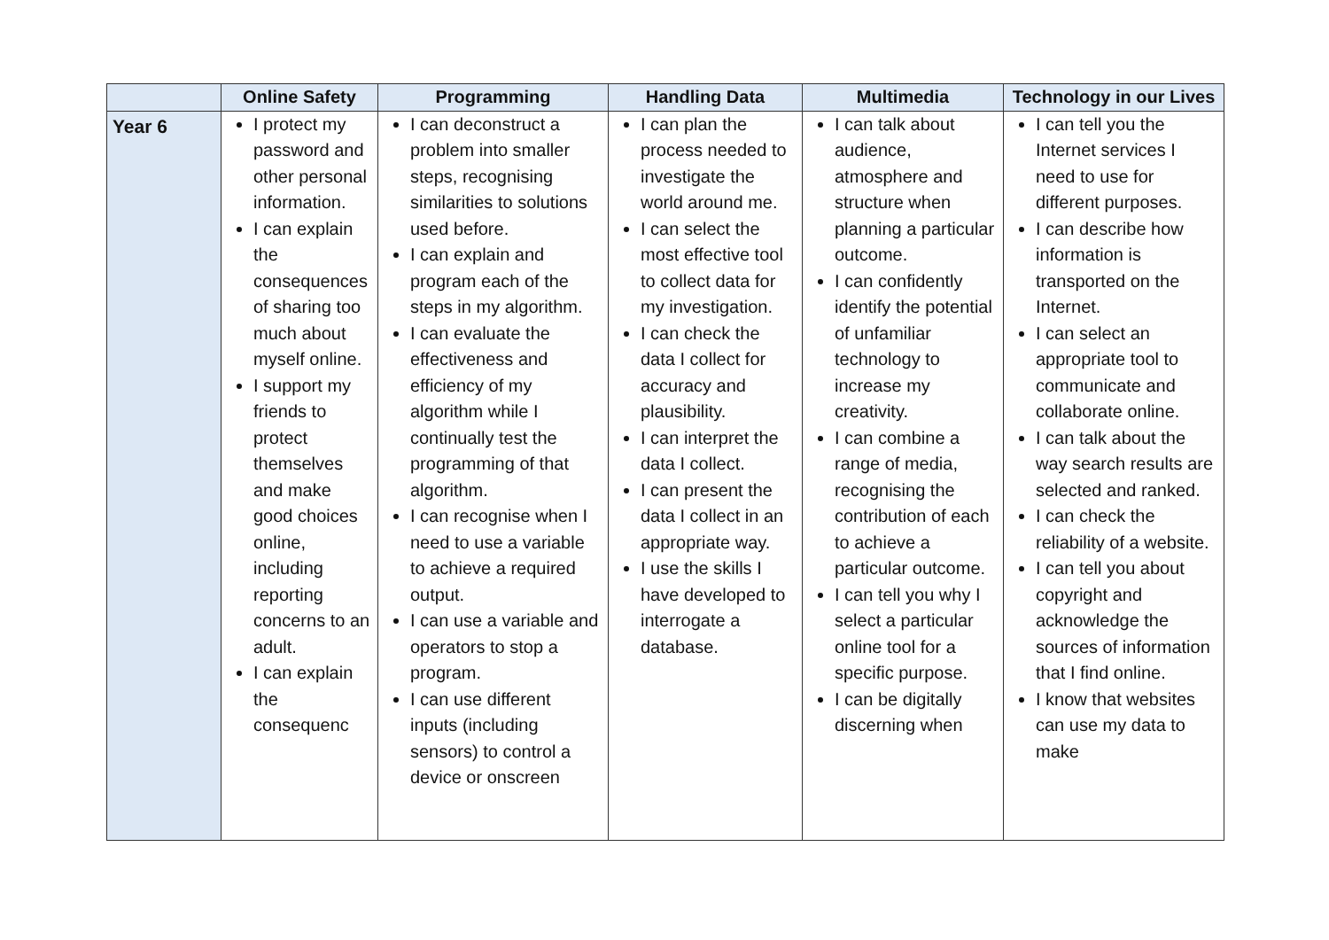| | Online Safety | Programming | Handling Data | Multimedia | Technology in our Lives |
| --- | --- | --- | --- | --- | --- |
| Year 6 | I protect my password and other personal information. I can explain the consequences of sharing too much about myself online. I support my friends to protect themselves and make good choices online, including reporting concerns to an adult. I can explain the consequenc | I can deconstruct a problem into smaller steps, recognising similarities to solutions used before. I can explain and program each of the steps in my algorithm. I can evaluate the effectiveness and efficiency of my algorithm while I continually test the programming of that algorithm. I can recognise when I need to use a variable to achieve a required output. I can use a variable and operators to stop a program. I can use different inputs (including sensors) to control a device or onscreen | I can plan the process needed to investigate the world around me. I can select the most effective tool to collect data for my investigation. I can check the data I collect for accuracy and plausibility. I can interpret the data I collect. I can present the data I collect in an appropriate way. I use the skills I have developed to interrogate a database. | I can talk about audience, atmosphere and structure when planning a particular outcome. I can confidently identify the potential of unfamiliar technology to increase my creativity. I can combine a range of media, recognising the contribution of each to achieve a particular outcome. I can tell you why I select a particular online tool for a specific purpose. I can be digitally discerning when | I can tell you the Internet services I need to use for different purposes. I can describe how information is transported on the Internet. I can select an appropriate tool to communicate and collaborate online. I can talk about the way search results are selected and ranked. I can check the reliability of a website. I can tell you about copyright and acknowledge the sources of information that I find online. I know that websites can use my data to make |